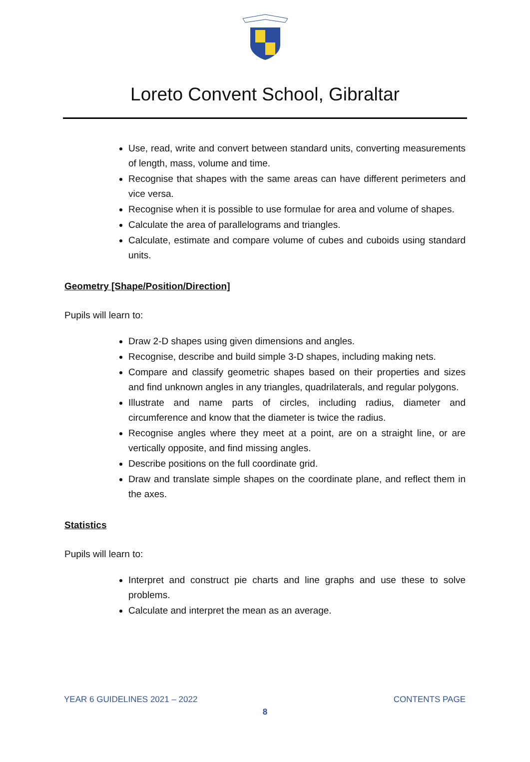Loreto Convent School, Gibraltar
Use, read, write and convert between standard units, converting measurements of length, mass, volume and time.
Recognise that shapes with the same areas can have different perimeters and vice versa.
Recognise when it is possible to use formulae for area and volume of shapes.
Calculate the area of parallelograms and triangles.
Calculate, estimate and compare volume of cubes and cuboids using standard units.
Geometry [Shape/Position/Direction]
Pupils will learn to:
Draw 2-D shapes using given dimensions and angles.
Recognise, describe and build simple 3-D shapes, including making nets.
Compare and classify geometric shapes based on their properties and sizes and find unknown angles in any triangles, quadrilaterals, and regular polygons.
Illustrate and name parts of circles, including radius, diameter and circumference and know that the diameter is twice the radius.
Recognise angles where they meet at a point, are on a straight line, or are vertically opposite, and find missing angles.
Describe positions on the full coordinate grid.
Draw and translate simple shapes on the coordinate plane, and reflect them in the axes.
Statistics
Pupils will learn to:
Interpret and construct pie charts and line graphs and use these to solve problems.
Calculate and interpret the mean as an average.
YEAR 6 GUIDELINES 2021 – 2022 CONTENTS PAGE
8